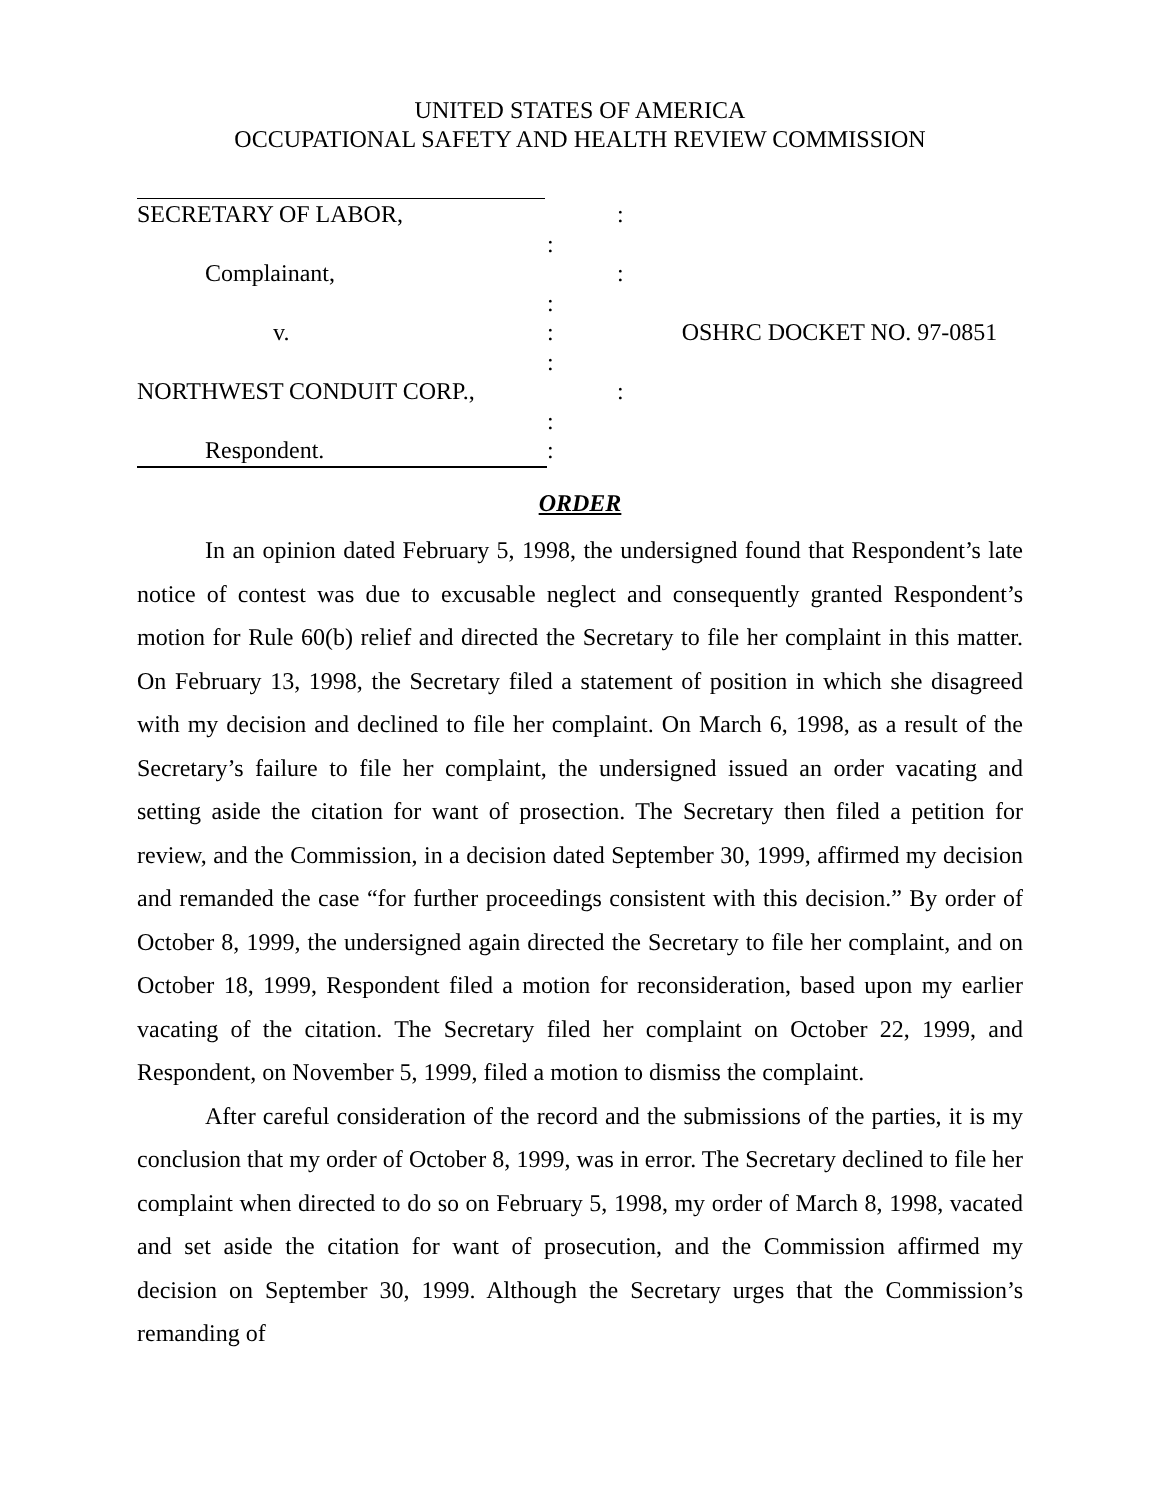UNITED STATES OF AMERICA
OCCUPATIONAL SAFETY AND HEALTH REVIEW COMMISSION
SECRETARY OF LABOR, :
:
Complainant, :
:
v.: OSHRC DOCKET NO. 97-0851
:
NORTHWEST CONDUIT CORP., :
:
Respondent.:
ORDER
In an opinion dated February 5, 1998, the undersigned found that Respondent’s late notice of contest was due to excusable neglect and consequently granted Respondent’s motion for Rule 60(b) relief and directed the Secretary to file her complaint in this matter. On February 13, 1998, the Secretary filed a statement of position in which she disagreed with my decision and declined to file her complaint. On March 6, 1998, as a result of the Secretary’s failure to file her complaint, the undersigned issued an order vacating and setting aside the citation for want of prosection. The Secretary then filed a petition for review, and the Commission, in a decision dated September 30, 1999, affirmed my decision and remanded the case “for further proceedings consistent with this decision.” By order of October 8, 1999, the undersigned again directed the Secretary to file her complaint, and on October 18, 1999, Respondent filed a motion for reconsideration, based upon my earlier vacating of the citation. The Secretary filed her complaint on October 22, 1999, and Respondent, on November 5, 1999, filed a motion to dismiss the complaint.
After careful consideration of the record and the submissions of the parties, it is my conclusion that my order of October 8, 1999, was in error. The Secretary declined to file her complaint when directed to do so on February 5, 1998, my order of March 8, 1998, vacated and set aside the citation for want of prosecution, and the Commission affirmed my decision on September 30, 1999. Although the Secretary urges that the Commission’s remanding of